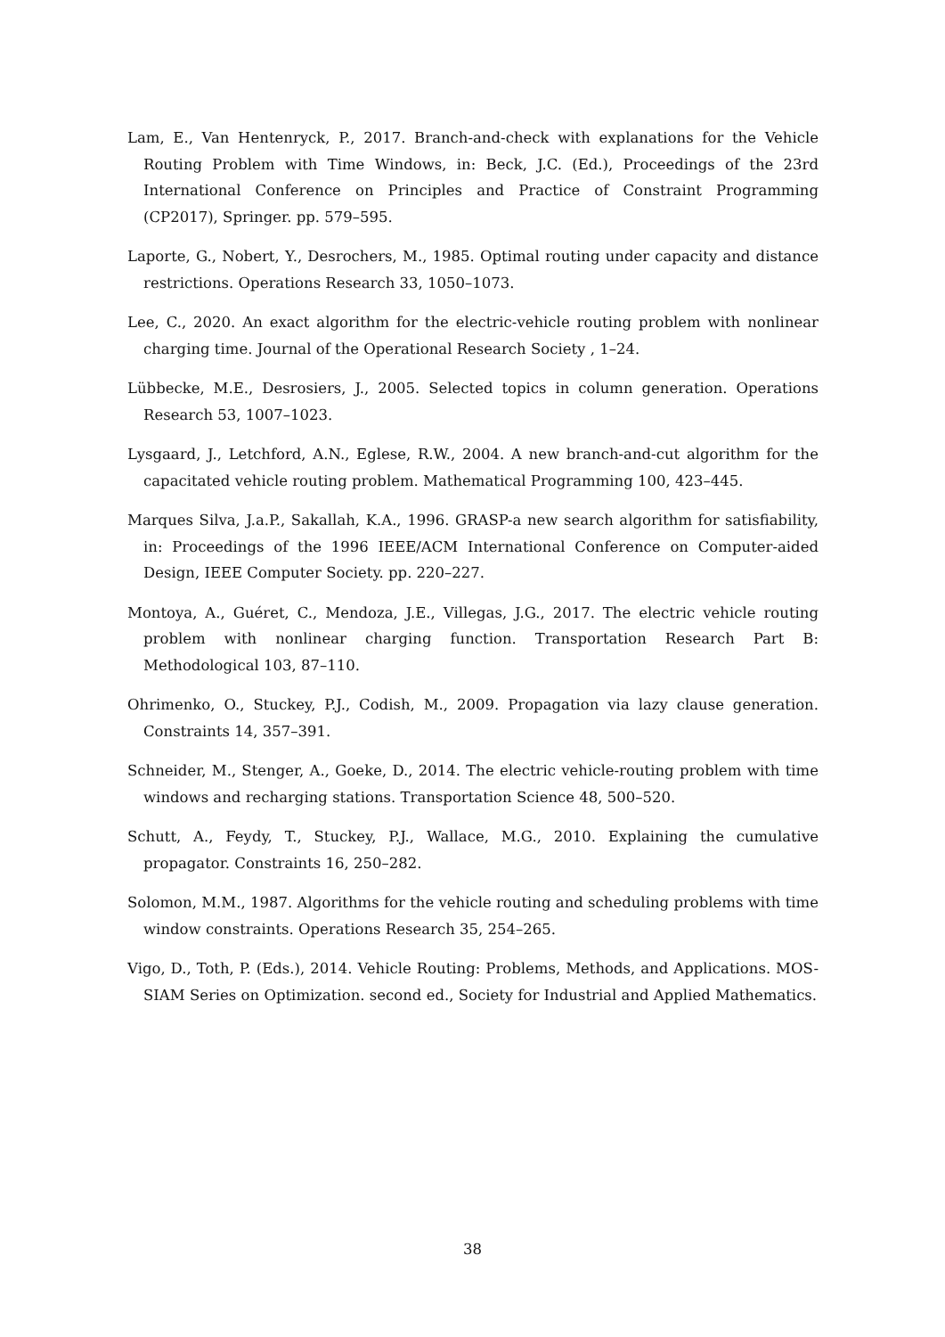Lam, E., Van Hentenryck, P., 2017. Branch-and-check with explanations for the Vehicle Routing Problem with Time Windows, in: Beck, J.C. (Ed.), Proceedings of the 23rd International Conference on Principles and Practice of Constraint Programming (CP2017), Springer. pp. 579–595.
Laporte, G., Nobert, Y., Desrochers, M., 1985. Optimal routing under capacity and distance restrictions. Operations Research 33, 1050–1073.
Lee, C., 2020. An exact algorithm for the electric-vehicle routing problem with nonlinear charging time. Journal of the Operational Research Society , 1–24.
Lübbecke, M.E., Desrosiers, J., 2005. Selected topics in column generation. Operations Research 53, 1007–1023.
Lysgaard, J., Letchford, A.N., Eglese, R.W., 2004. A new branch-and-cut algorithm for the capacitated vehicle routing problem. Mathematical Programming 100, 423–445.
Marques Silva, J.a.P., Sakallah, K.A., 1996. GRASP-a new search algorithm for satisfiability, in: Proceedings of the 1996 IEEE/ACM International Conference on Computer-aided Design, IEEE Computer Society. pp. 220–227.
Montoya, A., Guéret, C., Mendoza, J.E., Villegas, J.G., 2017. The electric vehicle routing problem with nonlinear charging function. Transportation Research Part B: Methodological 103, 87–110.
Ohrimenko, O., Stuckey, P.J., Codish, M., 2009. Propagation via lazy clause generation. Constraints 14, 357–391.
Schneider, M., Stenger, A., Goeke, D., 2014. The electric vehicle-routing problem with time windows and recharging stations. Transportation Science 48, 500–520.
Schutt, A., Feydy, T., Stuckey, P.J., Wallace, M.G., 2010. Explaining the cumulative propagator. Constraints 16, 250–282.
Solomon, M.M., 1987. Algorithms for the vehicle routing and scheduling problems with time window constraints. Operations Research 35, 254–265.
Vigo, D., Toth, P. (Eds.), 2014. Vehicle Routing: Problems, Methods, and Applications. MOS-SIAM Series on Optimization. second ed., Society for Industrial and Applied Mathematics.
38